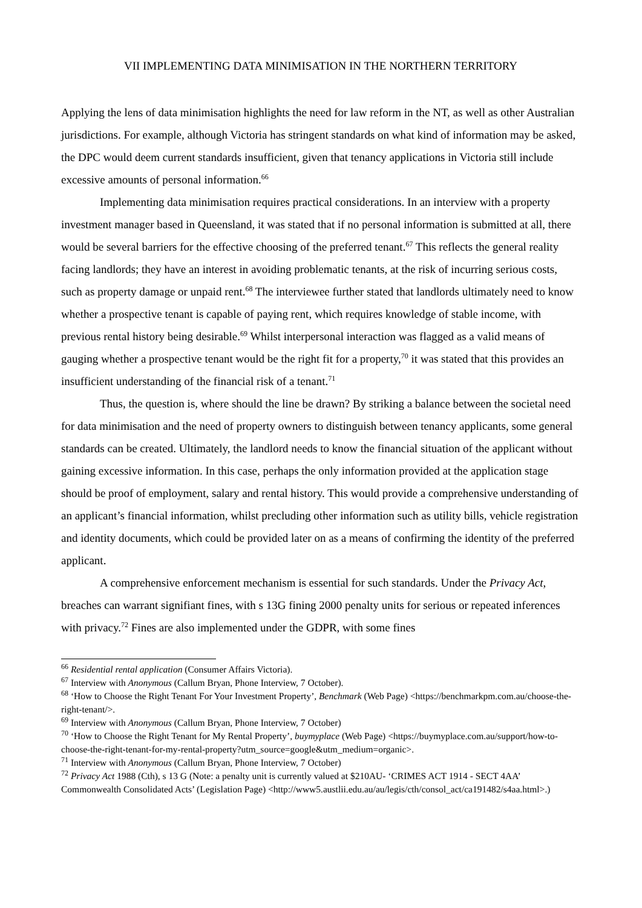VII IMPLEMENTING DATA MINIMISATION IN THE NORTHERN TERRITORY
Applying the lens of data minimisation highlights the need for law reform in the NT, as well as other Australian jurisdictions. For example, although Victoria has stringent standards on what kind of information may be asked, the DPC would deem current standards insufficient, given that tenancy applications in Victoria still include excessive amounts of personal information.<sup>66</sup>
Implementing data minimisation requires practical considerations. In an interview with a property investment manager based in Queensland, it was stated that if no personal information is submitted at all, there would be several barriers for the effective choosing of the preferred tenant.<sup>67</sup> This reflects the general reality facing landlords; they have an interest in avoiding problematic tenants, at the risk of incurring serious costs, such as property damage or unpaid rent.<sup>68</sup> The interviewee further stated that landlords ultimately need to know whether a prospective tenant is capable of paying rent, which requires knowledge of stable income, with previous rental history being desirable.<sup>69</sup> Whilst interpersonal interaction was flagged as a valid means of gauging whether a prospective tenant would be the right fit for a property,<sup>70</sup> it was stated that this provides an insufficient understanding of the financial risk of a tenant.<sup>71</sup>
Thus, the question is, where should the line be drawn? By striking a balance between the societal need for data minimisation and the need of property owners to distinguish between tenancy applicants, some general standards can be created. Ultimately, the landlord needs to know the financial situation of the applicant without gaining excessive information. In this case, perhaps the only information provided at the application stage should be proof of employment, salary and rental history. This would provide a comprehensive understanding of an applicant’s financial information, whilst precluding other information such as utility bills, vehicle registration and identity documents, which could be provided later on as a means of confirming the identity of the preferred applicant.
A comprehensive enforcement mechanism is essential for such standards. Under the Privacy Act, breaches can warrant signifiant fines, with s 13G fining 2000 penalty units for serious or repeated inferences with privacy.<sup>72</sup> Fines are also implemented under the GDPR, with some fines
<sup>66</sup> Residential rental application (Consumer Affairs Victoria).
<sup>67</sup> Interview with Anonymous (Callum Bryan, Phone Interview, 7 October).
<sup>68</sup> ‘How to Choose the Right Tenant For Your Investment Property’, Benchmark (Web Page) <https://benchmarkpm.com.au/choose-the-right-tenant/>.
<sup>69</sup> Interview with Anonymous (Callum Bryan, Phone Interview, 7 October)
<sup>70</sup> ‘How to Choose the Right Tenant for My Rental Property’, buymyplace (Web Page) <https://buymyplace.com.au/support/how-to-choose-the-right-tenant-for-my-rental-property?utm_source=google&utm_medium=organic>.
<sup>71</sup> Interview with Anonymous (Callum Bryan, Phone Interview, 7 October)
<sup>72</sup> Privacy Act 1988 (Cth), s 13 G (Note: a penalty unit is currently valued at $210AU- ‘CRIMES ACT 1914 - SECT 4AA’ Commonwealth Consolidated Acts’ (Legislation Page) <http://www5.austlii.edu.au/au/legis/cth/consol_act/ca191482/s4aa.html>.)